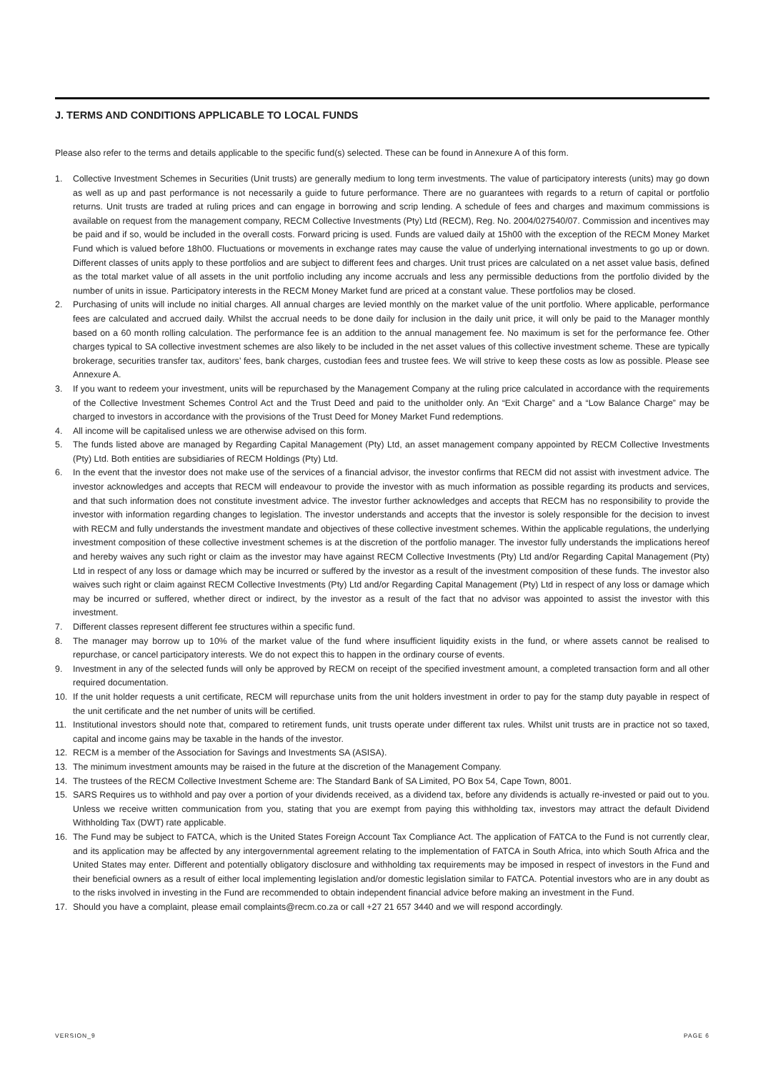J. TERMS AND CONDITIONS APPLICABLE TO LOCAL FUNDS
Please also refer to the terms and details applicable to the specific fund(s) selected. These can be found in Annexure A of this form.
1. Collective Investment Schemes in Securities (Unit trusts) are generally medium to long term investments. The value of participatory interests (units) may go down as well as up and past performance is not necessarily a guide to future performance. There are no guarantees with regards to a return of capital or portfolio returns. Unit trusts are traded at ruling prices and can engage in borrowing and scrip lending. A schedule of fees and charges and maximum commissions is available on request from the management company, RECM Collective Investments (Pty) Ltd (RECM), Reg. No. 2004/027540/07. Commission and incentives may be paid and if so, would be included in the overall costs. Forward pricing is used. Funds are valued daily at 15h00 with the exception of the RECM Money Market Fund which is valued before 18h00. Fluctuations or movements in exchange rates may cause the value of underlying international investments to go up or down. Different classes of units apply to these portfolios and are subject to different fees and charges. Unit trust prices are calculated on a net asset value basis, defined as the total market value of all assets in the unit portfolio including any income accruals and less any permissible deductions from the portfolio divided by the number of units in issue. Participatory interests in the RECM Money Market fund are priced at a constant value. These portfolios may be closed.
2. Purchasing of units will include no initial charges. All annual charges are levied monthly on the market value of the unit portfolio. Where applicable, performance fees are calculated and accrued daily. Whilst the accrual needs to be done daily for inclusion in the daily unit price, it will only be paid to the Manager monthly based on a 60 month rolling calculation. The performance fee is an addition to the annual management fee. No maximum is set for the performance fee. Other charges typical to SA collective investment schemes are also likely to be included in the net asset values of this collective investment scheme. These are typically brokerage, securities transfer tax, auditors’ fees, bank charges, custodian fees and trustee fees. We will strive to keep these costs as low as possible. Please see Annexure A.
3. If you want to redeem your investment, units will be repurchased by the Management Company at the ruling price calculated in accordance with the requirements of the Collective Investment Schemes Control Act and the Trust Deed and paid to the unitholder only. An “Exit Charge” and a “Low Balance Charge” may be charged to investors in accordance with the provisions of the Trust Deed for Money Market Fund redemptions.
4. All income will be capitalised unless we are otherwise advised on this form.
5. The funds listed above are managed by Regarding Capital Management (Pty) Ltd, an asset management company appointed by RECM Collective Investments (Pty) Ltd. Both entities are subsidiaries of RECM Holdings (Pty) Ltd.
6. In the event that the investor does not make use of the services of a financial advisor, the investor confirms that RECM did not assist with investment advice. The investor acknowledges and accepts that RECM will endeavour to provide the investor with as much information as possible regarding its products and services, and that such information does not constitute investment advice. The investor further acknowledges and accepts that RECM has no responsibility to provide the investor with information regarding changes to legislation. The investor understands and accepts that the investor is solely responsible for the decision to invest with RECM and fully understands the investment mandate and objectives of these collective investment schemes. Within the applicable regulations, the underlying investment composition of these collective investment schemes is at the discretion of the portfolio manager. The investor fully understands the implications hereof and hereby waives any such right or claim as the investor may have against RECM Collective Investments (Pty) Ltd and/or Regarding Capital Management (Pty) Ltd in respect of any loss or damage which may be incurred or suffered by the investor as a result of the investment composition of these funds. The investor also waives such right or claim against RECM Collective Investments (Pty) Ltd and/or Regarding Capital Management (Pty) Ltd in respect of any loss or damage which may be incurred or suffered, whether direct or indirect, by the investor as a result of the fact that no advisor was appointed to assist the investor with this investment.
7. Different classes represent different fee structures within a specific fund.
8. The manager may borrow up to 10% of the market value of the fund where insufficient liquidity exists in the fund, or where assets cannot be realised to repurchase, or cancel participatory interests. We do not expect this to happen in the ordinary course of events.
9. Investment in any of the selected funds will only be approved by RECM on receipt of the specified investment amount, a completed transaction form and all other required documentation.
10. If the unit holder requests a unit certificate, RECM will repurchase units from the unit holders investment in order to pay for the stamp duty payable in respect of the unit certificate and the net number of units will be certified.
11. Institutional investors should note that, compared to retirement funds, unit trusts operate under different tax rules. Whilst unit trusts are in practice not so taxed, capital and income gains may be taxable in the hands of the investor.
12. RECM is a member of the Association for Savings and Investments SA (ASISA).
13. The minimum investment amounts may be raised in the future at the discretion of the Management Company.
14. The trustees of the RECM Collective Investment Scheme are: The Standard Bank of SA Limited, PO Box 54, Cape Town, 8001.
15. SARS Requires us to withhold and pay over a portion of your dividends received, as a dividend tax, before any dividends is actually re-invested or paid out to you. Unless we receive written communication from you, stating that you are exempt from paying this withholding tax, investors may attract the default Dividend Withholding Tax (DWT) rate applicable.
16. The Fund may be subject to FATCA, which is the United States Foreign Account Tax Compliance Act. The application of FATCA to the Fund is not currently clear, and its application may be affected by any intergovernmental agreement relating to the implementation of FATCA in South Africa, into which South Africa and the United States may enter. Different and potentially obligatory disclosure and withholding tax requirements may be imposed in respect of investors in the Fund and their beneficial owners as a result of either local implementing legislation and/or domestic legislation similar to FATCA. Potential investors who are in any doubt as to the risks involved in investing in the Fund are recommended to obtain independent financial advice before making an investment in the Fund.
17. Should you have a complaint, please email complaints@recm.co.za or call +27 21 657 3440 and we will respond accordingly.
VERSION_9 PAGE 6